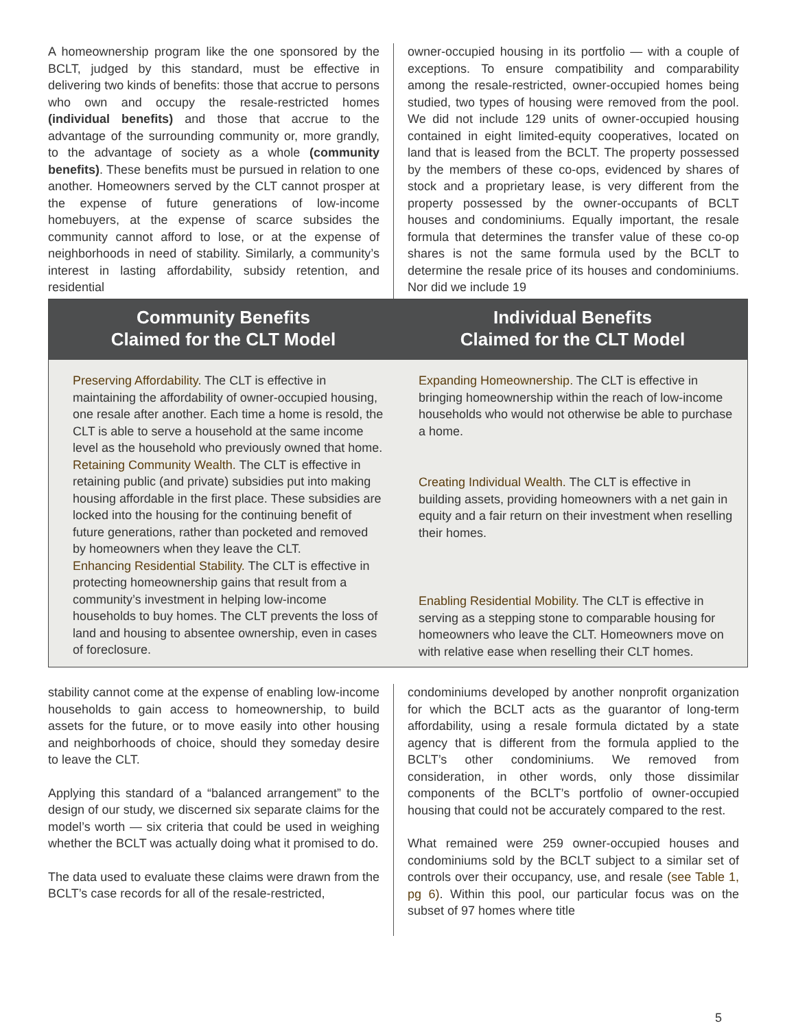A homeownership program like the one sponsored by the BCLT, judged by this standard, must be effective in delivering two kinds of benefits: those that accrue to persons who own and occupy the resale-restricted homes (individual benefits) and those that accrue to the advantage of the surrounding community or, more grandly, to the advantage of society as a whole (community benefits). These benefits must be pursued in relation to one another. Homeowners served by the CLT cannot prosper at the expense of future generations of low-income homebuyers, at the expense of scarce subsides the community cannot afford to lose, or at the expense of neighborhoods in need of stability. Similarly, a community’s interest in lasting affordability, subsidy retention, and residential
owner-occupied housing in its portfolio — with a couple of exceptions. To ensure compatibility and comparability among the resale-restricted, owner-occupied homes being studied, two types of housing were removed from the pool. We did not include 129 units of owner-occupied housing contained in eight limited-equity cooperatives, located on land that is leased from the BCLT. The property possessed by the members of these co-ops, evidenced by shares of stock and a proprietary lease, is very different from the property possessed by the owner-occupants of BCLT houses and condominiums. Equally important, the resale formula that determines the transfer value of these co-op shares is not the same formula used by the BCLT to determine the resale price of its houses and condominiums. Nor did we include 19
Community Benefits
Claimed for the CLT Model
Preserving Affordability. The CLT is effective in maintaining the affordability of owner-occupied housing, one resale after another. Each time a home is resold, the CLT is able to serve a household at the same income level as the household who previously owned that home.
Retaining Community Wealth. The CLT is effective in retaining public (and private) subsidies put into making housing affordable in the first place. These subsidies are locked into the housing for the continuing benefit of future generations, rather than pocketed and removed by homeowners when they leave the CLT.
Enhancing Residential Stability. The CLT is effective in protecting homeownership gains that result from a community’s investment in helping low-income households to buy homes. The CLT prevents the loss of land and housing to absentee ownership, even in cases of foreclosure.
Individual Benefits
Claimed for the CLT Model
Expanding Homeownership. The CLT is effective in bringing homeownership within the reach of low-income households who would not otherwise be able to purchase a home.
Creating Individual Wealth. The CLT is effective in building assets, providing homeowners with a net gain in equity and a fair return on their investment when reselling their homes.
Enabling Residential Mobility. The CLT is effective in serving as a stepping stone to comparable housing for homeowners who leave the CLT. Homeowners move on with relative ease when reselling their CLT homes.
stability cannot come at the expense of enabling low-income households to gain access to homeownership, to build assets for the future, or to move easily into other housing and neighborhoods of choice, should they someday desire to leave the CLT.
Applying this standard of a “balanced arrangement” to the design of our study, we discerned six separate claims for the model’s worth — six criteria that could be used in weighing whether the BCLT was actually doing what it promised to do.
The data used to evaluate these claims were drawn from the BCLT’s case records for all of the resale-restricted,
condominiums developed by another nonprofit organization for which the BCLT acts as the guarantor of long-term affordability, using a resale formula dictated by a state agency that is different from the formula applied to the BCLT’s other condominiums. We removed from consideration, in other words, only those dissimilar components of the BCLT’s portfolio of owner-occupied housing that could not be accurately compared to the rest.
What remained were 259 owner-occupied houses and condominiums sold by the BCLT subject to a similar set of controls over their occupancy, use, and resale (see Table 1, pg 6). Within this pool, our particular focus was on the subset of 97 homes where title
5